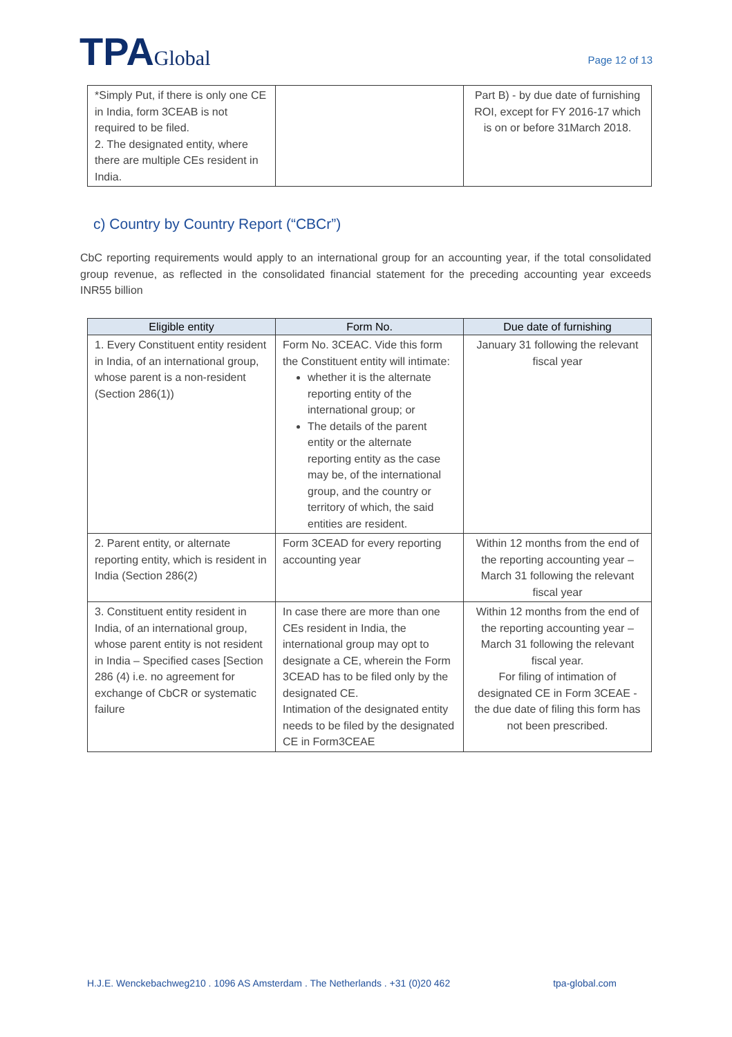TPAGlobal
Page 12 of 13
| *Simply Put, if there is only one CE in India, form 3CEAB is not required to be filed. 2. The designated entity, where there are multiple CEs resident in India. | | Part B) - by due date of furnishing ROI, except for FY 2016-17 which is on or before 31March 2018. |
c) Country by Country Report (“CBCr”)
CbC reporting requirements would apply to an international group for an accounting year, if the total consolidated group revenue, as reflected in the consolidated financial statement for the preceding accounting year exceeds INR55 billion
| Eligible entity | Form No. | Due date of furnishing |
| --- | --- | --- |
| 1. Every Constituent entity resident in India, of an international group, whose parent is a non-resident (Section 286(1)) | Form No. 3CEAC. Vide this form the Constituent entity will intimate: whether it is the alternate reporting entity of the international group; or The details of the parent entity or the alternate reporting entity as the case may be, of the international group, and the country or territory of which, the said entities are resident. | January 31 following the relevant fiscal year |
| 2. Parent entity, or alternate reporting entity, which is resident in India (Section 286(2) | Form 3CEAD for every reporting accounting year | Within 12 months from the end of the reporting accounting year – March 31 following the relevant fiscal year |
| 3. Constituent entity resident in India, of an international group, whose parent entity is not resident in India – Specified cases [Section 286 (4) i.e. no agreement for exchange of CbCR or systematic failure | In case there are more than one CEs resident in India, the international group may opt to designate a CE, wherein the Form 3CEAD has to be filed only by the designated CE. Intimation of the designated entity needs to be filed by the designated CE in Form3CEAE | Within 12 months from the end of the reporting accounting year – March 31 following the relevant fiscal year. For filing of intimation of designated CE in Form 3CEAE - the due date of filing this form has not been prescribed. |
H.J.E. Wenckebachweg210 . 1096 AS Amsterdam . The Netherlands . +31 (0)20 462 tpa-global.com